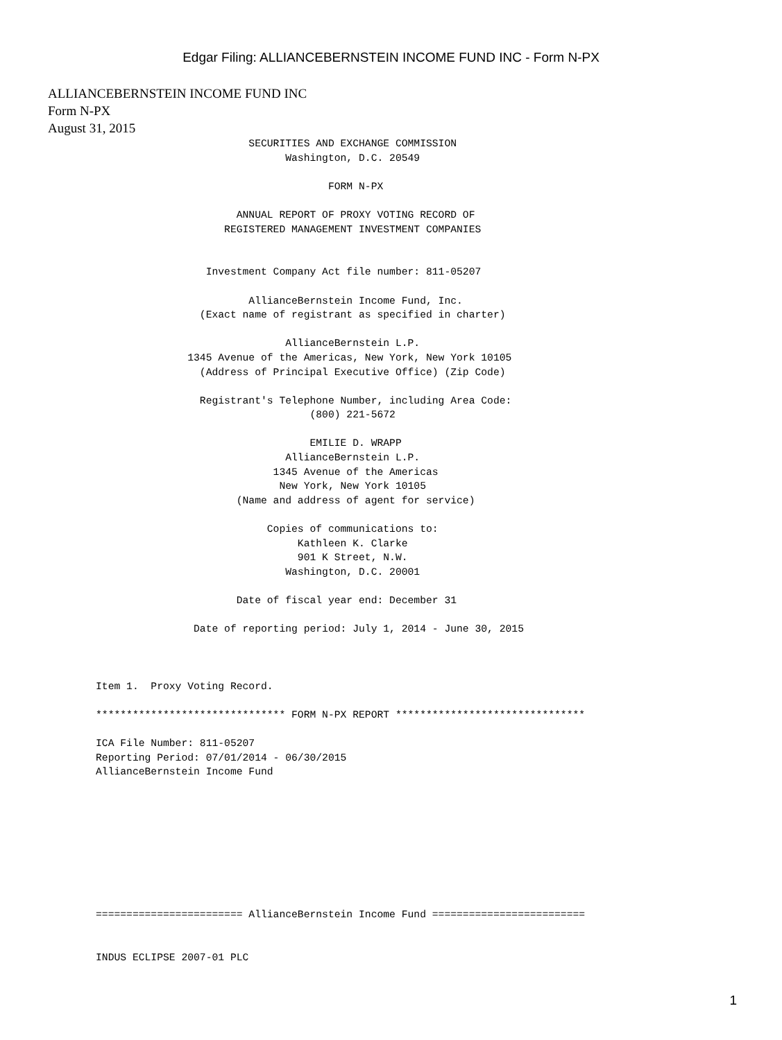Edgar Filing: ALLIANCEBERNSTEIN INCOME FUND INC - Form N-PX
ALLIANCEBERNSTEIN INCOME FUND INC
Form N-PX
August 31, 2015
                         SECURITIES AND EXCHANGE COMMISSION
                               Washington, D.C. 20549

                                      FORM N-PX

                       ANNUAL REPORT OF PROXY VOTING RECORD OF
                     REGISTERED MANAGEMENT INVESTMENT COMPANIES


                  Investment Company Act file number: 811-05207

                         AllianceBernstein Income Fund, Inc.
                 (Exact name of registrant as specified in charter)

                               AllianceBernstein L.P.
               1345 Avenue of the Americas, New York, New York 10105
                 (Address of Principal Executive Office) (Zip Code)

                 Registrant's Telephone Number, including Area Code:
                                   (800) 221-5672

                                   EMILIE D. WRAPP
                               AllianceBernstein L.P.
                             1345 Avenue of the Americas
                              New York, New York 10105
                       (Name and address of agent for service)

                            Copies of communications to:
                                 Kathleen K. Clarke
                                 901 K Street, N.W.
                               Washington, D.C. 20001

                       Date of fiscal year end: December 31

                Date of reporting period: July 1, 2014 - June 30, 2015



Item 1.  Proxy Voting Record.

******************************* FORM N-PX REPORT *******************************

ICA File Number: 811-05207
Reporting Period: 07/01/2014 - 06/30/2015
AllianceBernstein Income Fund









======================== AllianceBernstein Income Fund =========================


INDUS ECLIPSE 2007-01 PLC
1